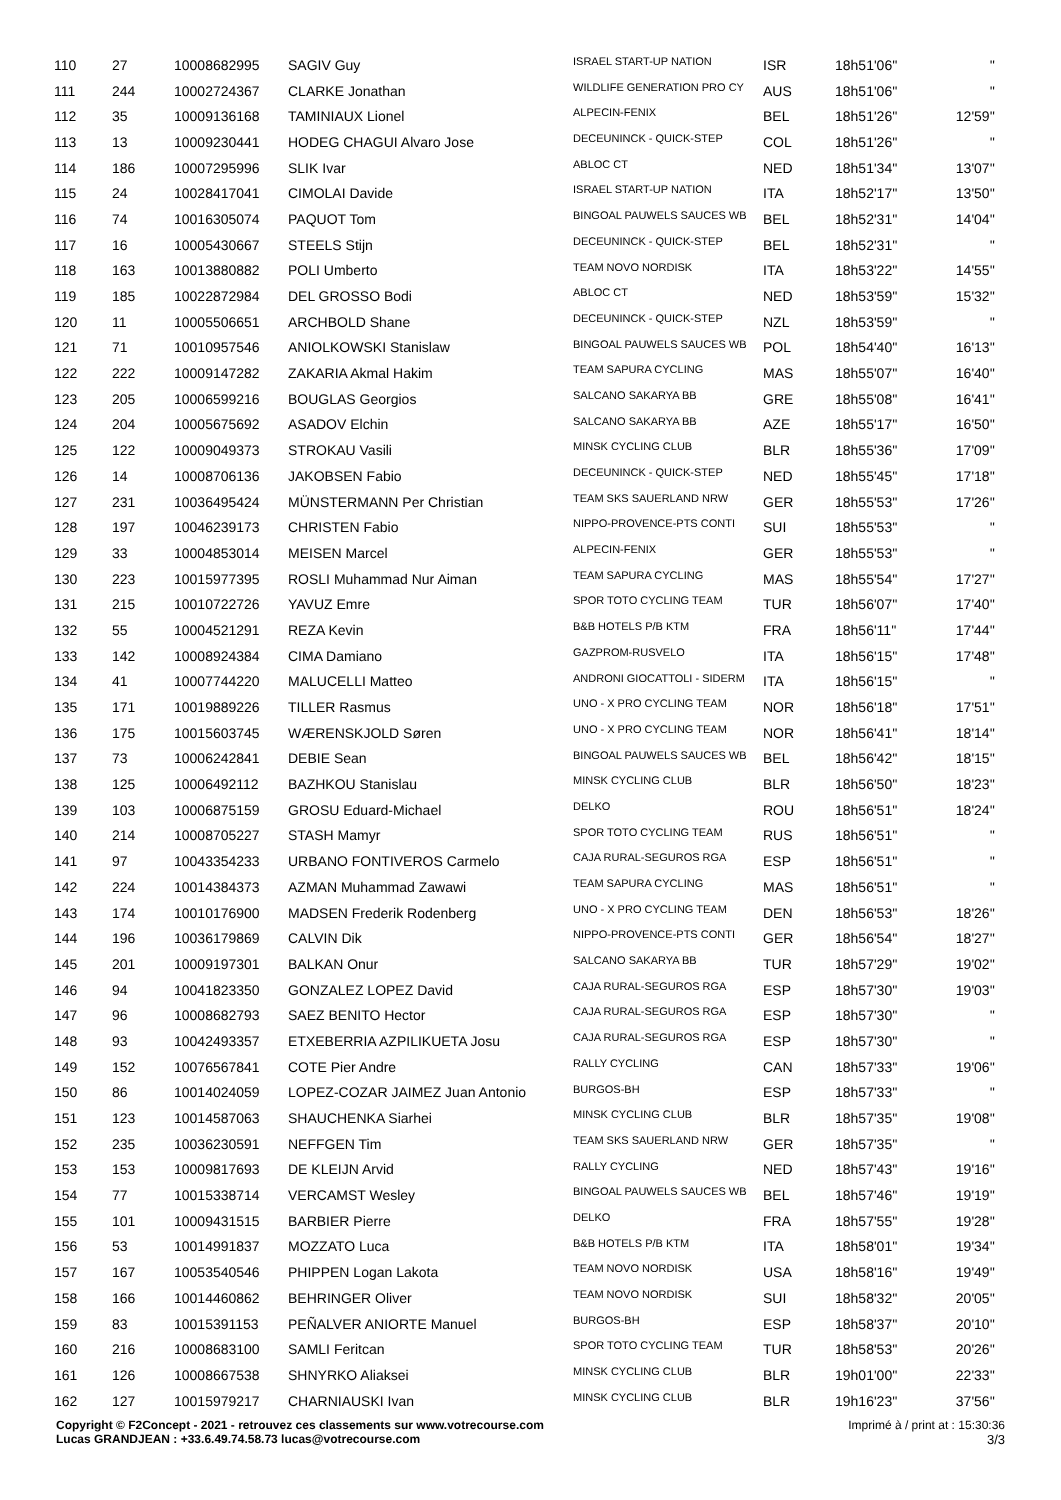| 110 | 27 | 10008682995 | SAGIV Guy | ISRAEL START-UP NATION | ISR | 18h51'06'' | '' |
| 111 | 244 | 10002724367 | CLARKE Jonathan | WILDLIFE GENERATION PRO CY | AUS | 18h51'06'' | '' |
| 112 | 35 | 10009136168 | TAMINIAUX Lionel | ALPECIN-FENIX | BEL | 18h51'26'' | 12'59'' |
| 113 | 13 | 10009230441 | HODEG CHAGUI Alvaro Jose | DECEUNINCK - QUICK-STEP | COL | 18h51'26'' | '' |
| 114 | 186 | 10007295996 | SLIK Ivar | ABLOC CT | NED | 18h51'34'' | 13'07'' |
| 115 | 24 | 10028417041 | CIMOLAI Davide | ISRAEL START-UP NATION | ITA | 18h52'17'' | 13'50'' |
| 116 | 74 | 10016305074 | PAQUOT Tom | BINGOAL PAUWELS SAUCES WB | BEL | 18h52'31'' | 14'04'' |
| 117 | 16 | 10005430667 | STEELS Stijn | DECEUNINCK - QUICK-STEP | BEL | 18h52'31'' | '' |
| 118 | 163 | 10013880882 | POLI Umberto | TEAM NOVO NORDISK | ITA | 18h53'22'' | 14'55'' |
| 119 | 185 | 10022872984 | DEL GROSSO Bodi | ABLOC CT | NED | 18h53'59'' | 15'32'' |
| 120 | 11 | 10005506651 | ARCHBOLD Shane | DECEUNINCK - QUICK-STEP | NZL | 18h53'59'' | '' |
| 121 | 71 | 10010957546 | ANIOLKOWSKI Stanislaw | BINGOAL PAUWELS SAUCES WB | POL | 18h54'40'' | 16'13'' |
| 122 | 222 | 10009147282 | ZAKARIA Akmal Hakim | TEAM SAPURA CYCLING | MAS | 18h55'07'' | 16'40'' |
| 123 | 205 | 10006599216 | BOUGLAS Georgios | SALCANO SAKARYA BB | GRE | 18h55'08'' | 16'41'' |
| 124 | 204 | 10005675692 | ASADOV Elchin | SALCANO SAKARYA BB | AZE | 18h55'17'' | 16'50'' |
| 125 | 122 | 10009049373 | STROKAU Vasili | MINSK CYCLING CLUB | BLR | 18h55'36'' | 17'09'' |
| 126 | 14 | 10008706136 | JAKOBSEN Fabio | DECEUNINCK - QUICK-STEP | NED | 18h55'45'' | 17'18'' |
| 127 | 231 | 10036495424 | MÜNSTERMANN Per Christian | TEAM SKS SAUERLAND NRW | GER | 18h55'53'' | 17'26'' |
| 128 | 197 | 10046239173 | CHRISTEN Fabio | NIPPO-PROVENCE-PTS CONTI | SUI | 18h55'53'' | '' |
| 129 | 33 | 10004853014 | MEISEN Marcel | ALPECIN-FENIX | GER | 18h55'53'' | '' |
| 130 | 223 | 10015977395 | ROSLI Muhammad Nur Aiman | TEAM SAPURA CYCLING | MAS | 18h55'54'' | 17'27'' |
| 131 | 215 | 10010722726 | YAVUZ Emre | SPOR TOTO CYCLING TEAM | TUR | 18h56'07'' | 17'40'' |
| 132 | 55 | 10004521291 | REZA Kevin | B&B HOTELS P/B KTM | FRA | 18h56'11'' | 17'44'' |
| 133 | 142 | 10008924384 | CIMA Damiano | GAZPROM-RUSVELO | ITA | 18h56'15'' | 17'48'' |
| 134 | 41 | 10007744220 | MALUCELLI Matteo | ANDRONI GIOCATTOLI - SIDERM | ITA | 18h56'15'' | '' |
| 135 | 171 | 10019889226 | TILLER Rasmus | UNO - X PRO CYCLING TEAM | NOR | 18h56'18'' | 17'51'' |
| 136 | 175 | 10015603745 | WÆRENSKJOLD Søren | UNO - X PRO CYCLING TEAM | NOR | 18h56'41'' | 18'14'' |
| 137 | 73 | 10006242841 | DEBIE Sean | BINGOAL PAUWELS SAUCES WB | BEL | 18h56'42'' | 18'15'' |
| 138 | 125 | 10006492112 | BAZHKOU Stanislau | MINSK CYCLING CLUB | BLR | 18h56'50'' | 18'23'' |
| 139 | 103 | 10006875159 | GROSU Eduard-Michael | DELKO | ROU | 18h56'51'' | 18'24'' |
| 140 | 214 | 10008705227 | STASH Mamyr | SPOR TOTO CYCLING TEAM | RUS | 18h56'51'' | '' |
| 141 | 97 | 10043354233 | URBANO FONTIVEROS Carmelo | CAJA RURAL-SEGUROS RGA | ESP | 18h56'51'' | '' |
| 142 | 224 | 10014384373 | AZMAN Muhammad Zawawi | TEAM SAPURA CYCLING | MAS | 18h56'51'' | '' |
| 143 | 174 | 10010176900 | MADSEN Frederik Rodenberg | UNO - X PRO CYCLING TEAM | DEN | 18h56'53'' | 18'26'' |
| 144 | 196 | 10036179869 | CALVIN Dik | NIPPO-PROVENCE-PTS CONTI | GER | 18h56'54'' | 18'27'' |
| 145 | 201 | 10009197301 | BALKAN Onur | SALCANO SAKARYA BB | TUR | 18h57'29'' | 19'02'' |
| 146 | 94 | 10041823350 | GONZALEZ LOPEZ David | CAJA RURAL-SEGUROS RGA | ESP | 18h57'30'' | 19'03'' |
| 147 | 96 | 10008682793 | SAEZ BENITO Hector | CAJA RURAL-SEGUROS RGA | ESP | 18h57'30'' | '' |
| 148 | 93 | 10042493357 | ETXEBERRIA AZPILIKUETA Josu | CAJA RURAL-SEGUROS RGA | ESP | 18h57'30'' | '' |
| 149 | 152 | 10076567841 | COTE Pier Andre | RALLY CYCLING | CAN | 18h57'33'' | 19'06'' |
| 150 | 86 | 10014024059 | LOPEZ-COZAR JAIMEZ Juan Antonio | BURGOS-BH | ESP | 18h57'33'' | '' |
| 151 | 123 | 10014587063 | SHAUCHENKA Siarhei | MINSK CYCLING CLUB | BLR | 18h57'35'' | 19'08'' |
| 152 | 235 | 10036230591 | NEFFGEN Tim | TEAM SKS SAUERLAND NRW | GER | 18h57'35'' | '' |
| 153 | 153 | 10009817693 | DE KLEIJN Arvid | RALLY CYCLING | NED | 18h57'43'' | 19'16'' |
| 154 | 77 | 10015338714 | VERCAMST Wesley | BINGOAL PAUWELS SAUCES WB | BEL | 18h57'46'' | 19'19'' |
| 155 | 101 | 10009431515 | BARBIER Pierre | DELKO | FRA | 18h57'55'' | 19'28'' |
| 156 | 53 | 10014991837 | MOZZATO Luca | B&B HOTELS P/B KTM | ITA | 18h58'01'' | 19'34'' |
| 157 | 167 | 10053540546 | PHIPPEN Logan Lakota | TEAM NOVO NORDISK | USA | 18h58'16'' | 19'49'' |
| 158 | 166 | 10014460862 | BEHRINGER Oliver | TEAM NOVO NORDISK | SUI | 18h58'32'' | 20'05'' |
| 159 | 83 | 10015391153 | PEÑALVER ANIORTE Manuel | BURGOS-BH | ESP | 18h58'37'' | 20'10'' |
| 160 | 216 | 10008683100 | SAMLI Feritcan | SPOR TOTO CYCLING TEAM | TUR | 18h58'53'' | 20'26'' |
| 161 | 126 | 10008667538 | SHNYRKO Aliaksei | MINSK CYCLING CLUB | BLR | 19h01'00'' | 22'33'' |
| 162 | 127 | 10015979217 | CHARNIAUSKI Ivan | MINSK CYCLING CLUB | BLR | 19h16'23'' | 37'56'' |
Copyright © F2Concept - 2021 - retrouvez ces classements sur www.votrecourse.com
Lucas GRANDJEAN : +33.6.49.74.58.73 lucas@votrecourse.com
Imprimé à / print at : 15:30:36
3/3